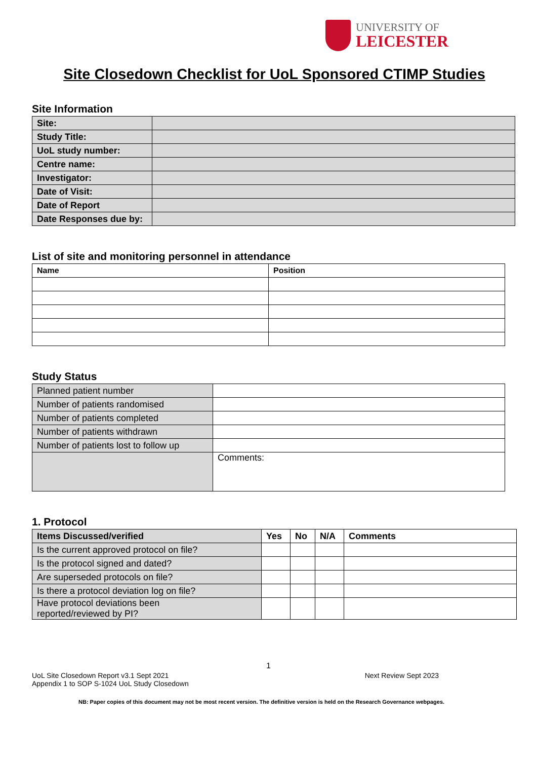UNIVERSITY OF
LEICESTER
Site Closedown Checklist for UoL Sponsored CTIMP Studies
Site Information
| Site: | |
| Study Title: | |
| UoL study number: | |
| Centre name: | |
| Investigator: | |
| Date of Visit: | |
| Date of Report | |
| Date Responses due by: | |
List of site and monitoring personnel in attendance
| Name | Position |
| --- | --- |
Study Status
| Planned patient number | |
| Number of patients randomised | |
| Number of patients completed | |
| Number of patients withdrawn | |
| Number of patients lost to follow up | |
| | Comments: |
1. Protocol
| Items Discussed/verified | Yes | No | N/A | Comments |
| --- | --- | --- | --- | --- |
| Is the current approved protocol on file? | | | | |
| Is the protocol signed and dated? | | | | |
| Are superseded protocols on file? | | | | |
| Is there a protocol deviation log on file? | | | | |
| Have protocol deviations been reported/reviewed by PI? | | | | |
1
UoL Site Closedown Report v3.1 Sept 2021
Appendix 1 to SOP S-1024 UoL Study Closedown Next Review Sept 2023
NB: Paper copies of this document may not be most recent version. The definitive version is held on the Research Governance webpages.